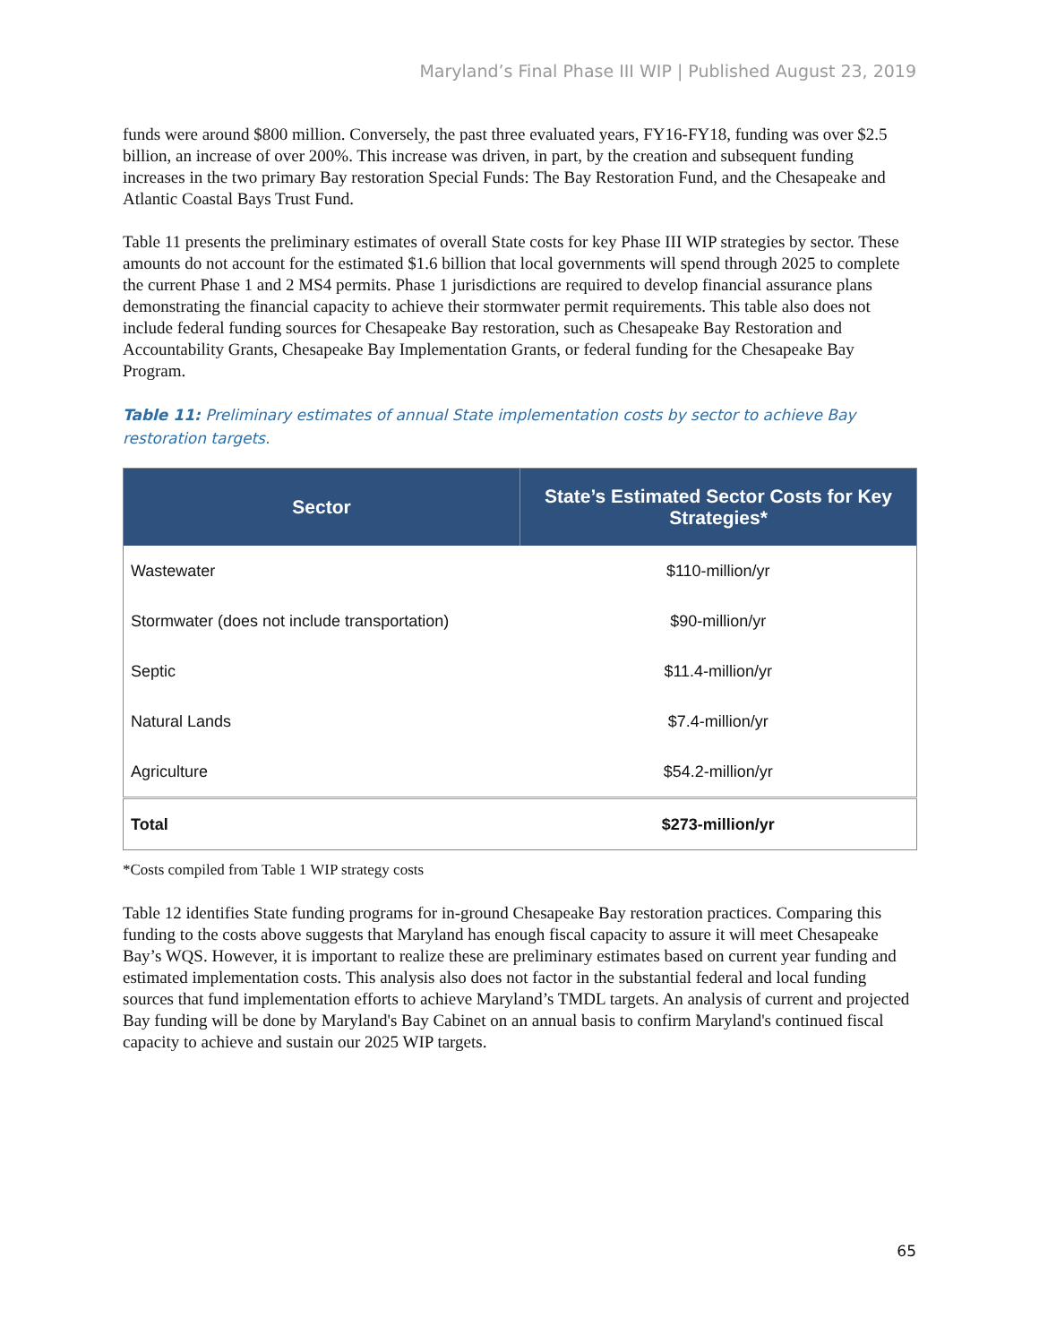Maryland’s Final Phase III WIP | Published August 23, 2019
funds were around $800 million. Conversely, the past three evaluated years, FY16-FY18, funding was over $2.5 billion, an increase of over 200%. This increase was driven, in part, by the creation and subsequent funding increases in the two primary Bay restoration Special Funds: The Bay Restoration Fund, and the Chesapeake and Atlantic Coastal Bays Trust Fund.
Table 11 presents the preliminary estimates of overall State costs for key Phase III WIP strategies by sector. These amounts do not account for the estimated $1.6 billion that local governments will spend through 2025 to complete the current Phase 1 and 2 MS4 permits. Phase 1 jurisdictions are required to develop financial assurance plans demonstrating the financial capacity to achieve their stormwater permit requirements. This table also does not include federal funding sources for Chesapeake Bay restoration, such as Chesapeake Bay Restoration and Accountability Grants, Chesapeake Bay Implementation Grants, or federal funding for the Chesapeake Bay Program.
Table 11: Preliminary estimates of annual State implementation costs by sector to achieve Bay restoration targets.
| Sector | State’s Estimated Sector Costs for Key Strategies* |
| --- | --- |
| Wastewater | $110-million/yr |
| Stormwater (does not include transportation) | $90-million/yr |
| Septic | $11.4-million/yr |
| Natural Lands | $7.4-million/yr |
| Agriculture | $54.2-million/yr |
| Total | $273-million/yr |
*Costs compiled from Table 1 WIP strategy costs
Table 12 identifies State funding programs for in-ground Chesapeake Bay restoration practices. Comparing this funding to the costs above suggests that Maryland has enough fiscal capacity to assure it will meet Chesapeake Bay’s WQS. However, it is important to realize these are preliminary estimates based on current year funding and estimated implementation costs. This analysis also does not factor in the substantial federal and local funding sources that fund implementation efforts to achieve Maryland’s TMDL targets. An analysis of current and projected Bay funding will be done by Maryland's Bay Cabinet on an annual basis to confirm Maryland's continued fiscal capacity to achieve and sustain our 2025 WIP targets.
65